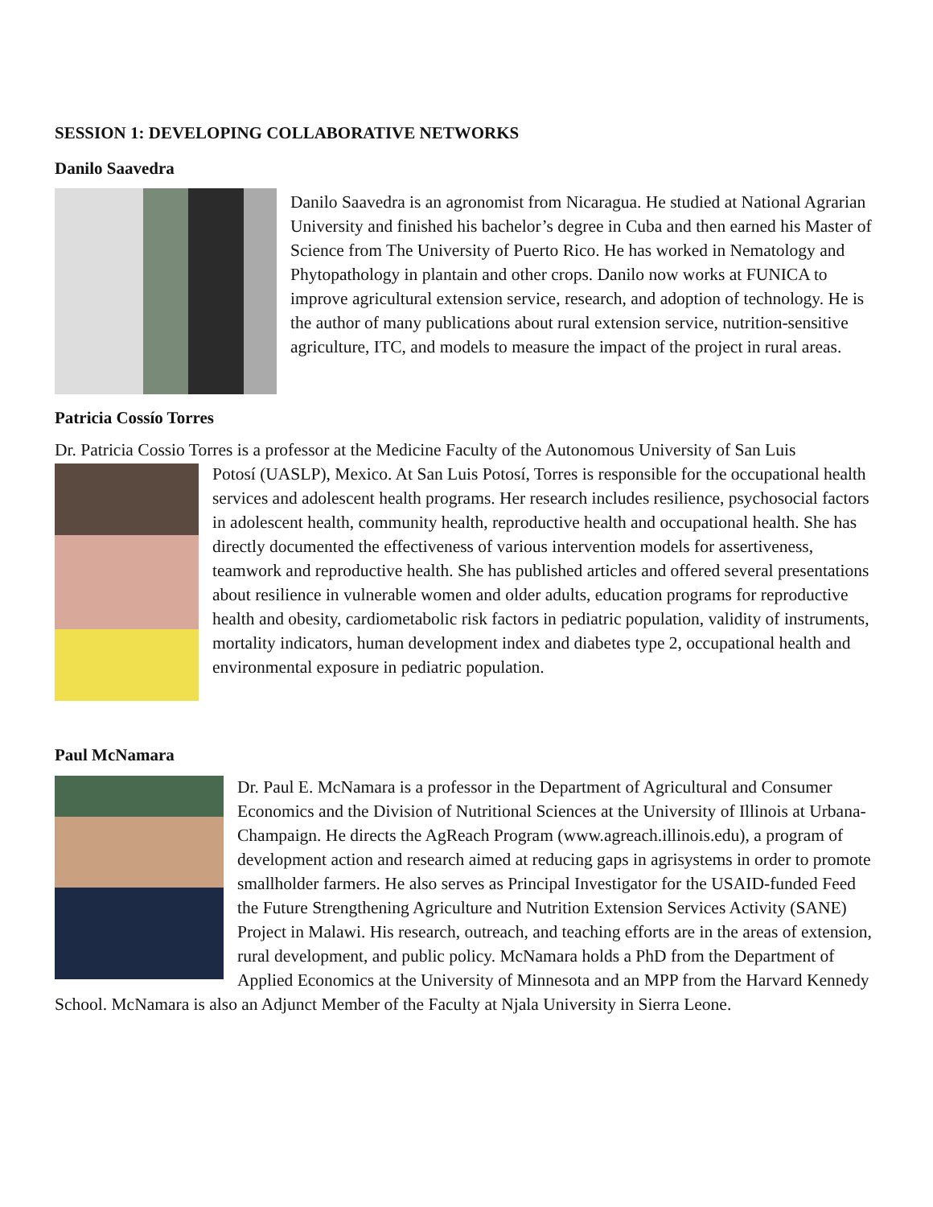SESSION 1: DEVELOPING COLLABORATIVE NETWORKS
Danilo Saavedra
Danilo Saavedra is an agronomist from Nicaragua. He studied at National Agrarian University and finished his bachelor’s degree in Cuba and then earned his Master of Science from The University of Puerto Rico. He has worked in Nematology and Phytopathology in plantain and other crops. Danilo now works at FUNICA to improve agricultural extension service, research, and adoption of technology. He is the author of many publications about rural extension service, nutrition-sensitive agriculture, ITC, and models to measure the impact of the project in rural areas.
Patricia Cossío Torres
Dr. Patricia Cossio Torres is a professor at the Medicine Faculty of the Autonomous University of San Luis
Potosí (UASLP), Mexico. At San Luis Potosí, Torres is responsible for the occupational health services and adolescent health programs. Her research includes resilience, psychosocial factors in adolescent health, community health, reproductive health and occupational health. She has directly documented the effectiveness of various intervention models for assertiveness, teamwork and reproductive health. She has published articles and offered several presentations about resilience in vulnerable women and older adults, education programs for reproductive health and obesity, cardiometabolic risk factors in pediatric population, validity of instruments, mortality indicators, human development index and diabetes type 2, occupational health and environmental exposure in pediatric population.
Paul McNamara
Dr. Paul E. McNamara is a professor in the Department of Agricultural and Consumer Economics and the Division of Nutritional Sciences at the University of Illinois at Urbana-Champaign. He directs the AgReach Program (www.agreach.illinois.edu), a program of development action and research aimed at reducing gaps in agrisystems in order to promote smallholder farmers. He also serves as Principal Investigator for the USAID-funded Feed the Future Strengthening Agriculture and Nutrition Extension Services Activity (SANE) Project in Malawi. His research, outreach, and teaching efforts are in the areas of extension, rural development, and public policy. McNamara holds a PhD from the Department of Applied Economics at the University of Minnesota and an MPP from the Harvard Kennedy School. McNamara is also an Adjunct Member of the Faculty at Njala University in Sierra Leone.